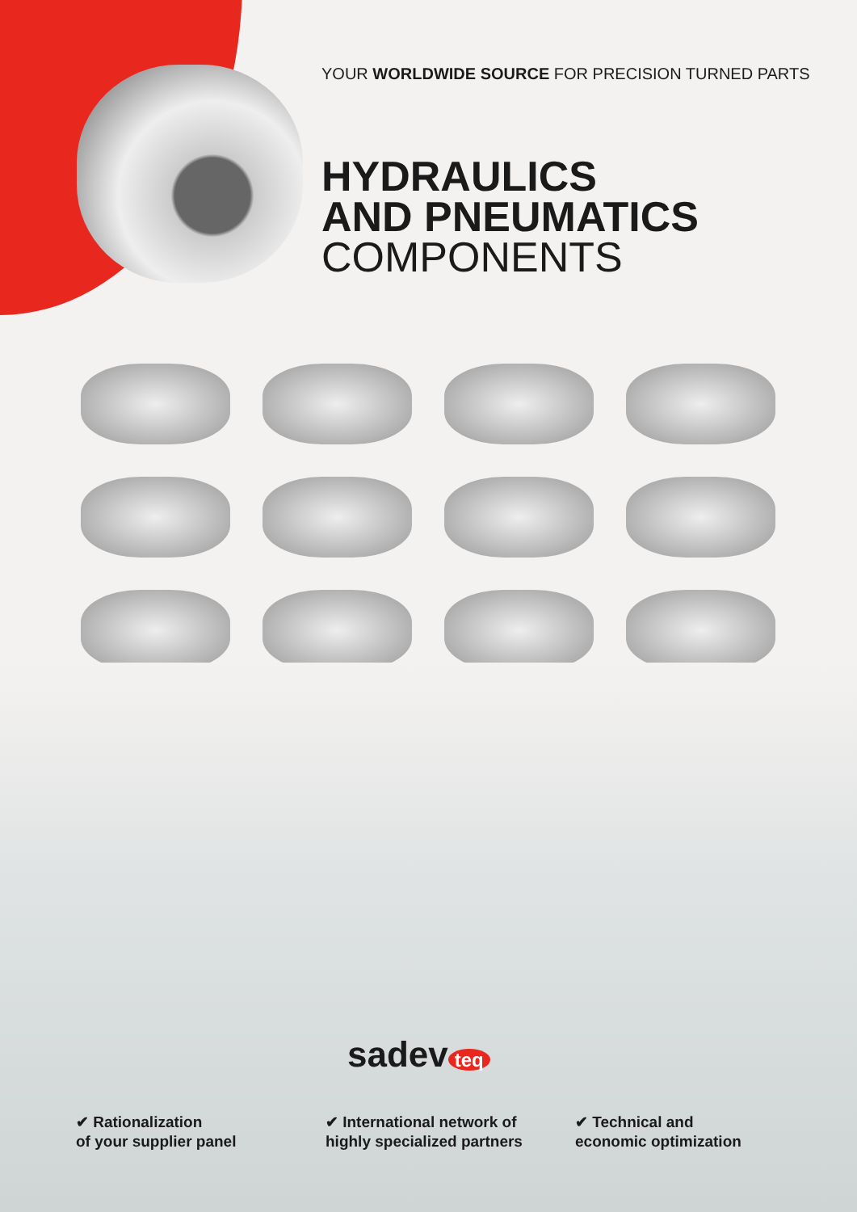YOUR WORLDWIDE SOURCE FOR PRECISION TURNED PARTS
HYDRAULICS
AND PNEUMATICS
COMPONENTS
sadev teq
✔ Rationalization
of your supplier panel
✔ International network of
highly specialized partners
✔ Technical and
economic optimization